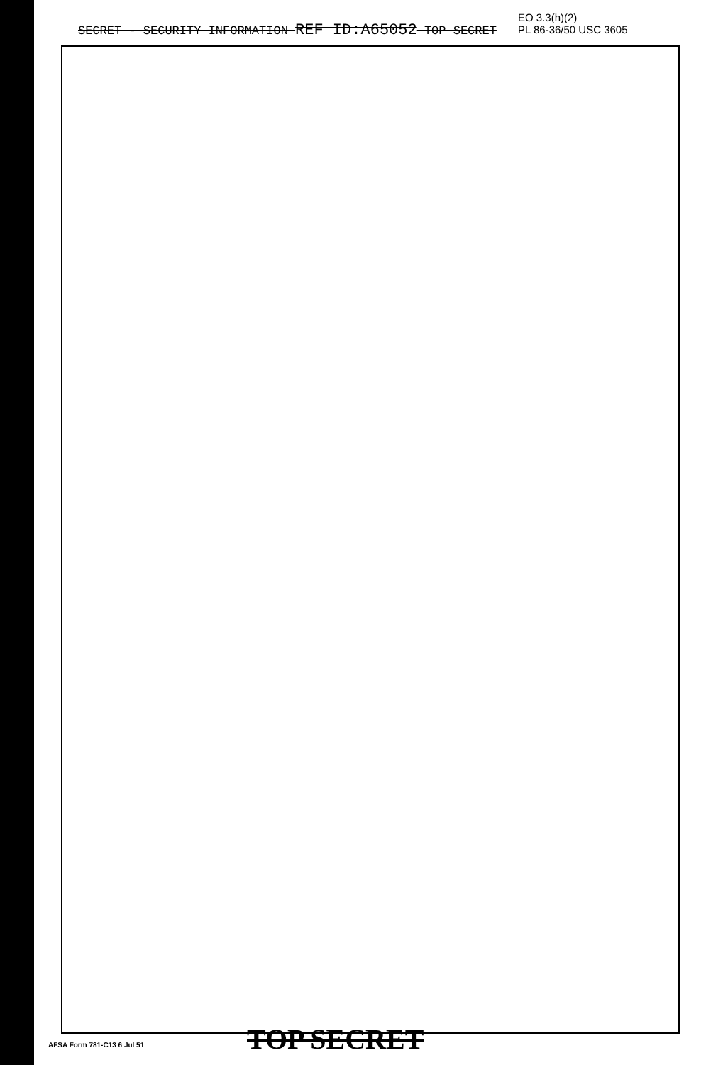SECRET - SECURITY INFORMATION REF ID:A65052 TOP SECRET
EO 3.3(h)(2)
PL 86-36/50 USC 3605
AFSA Form 781-C13 6 Jul 51 TOP SECRET